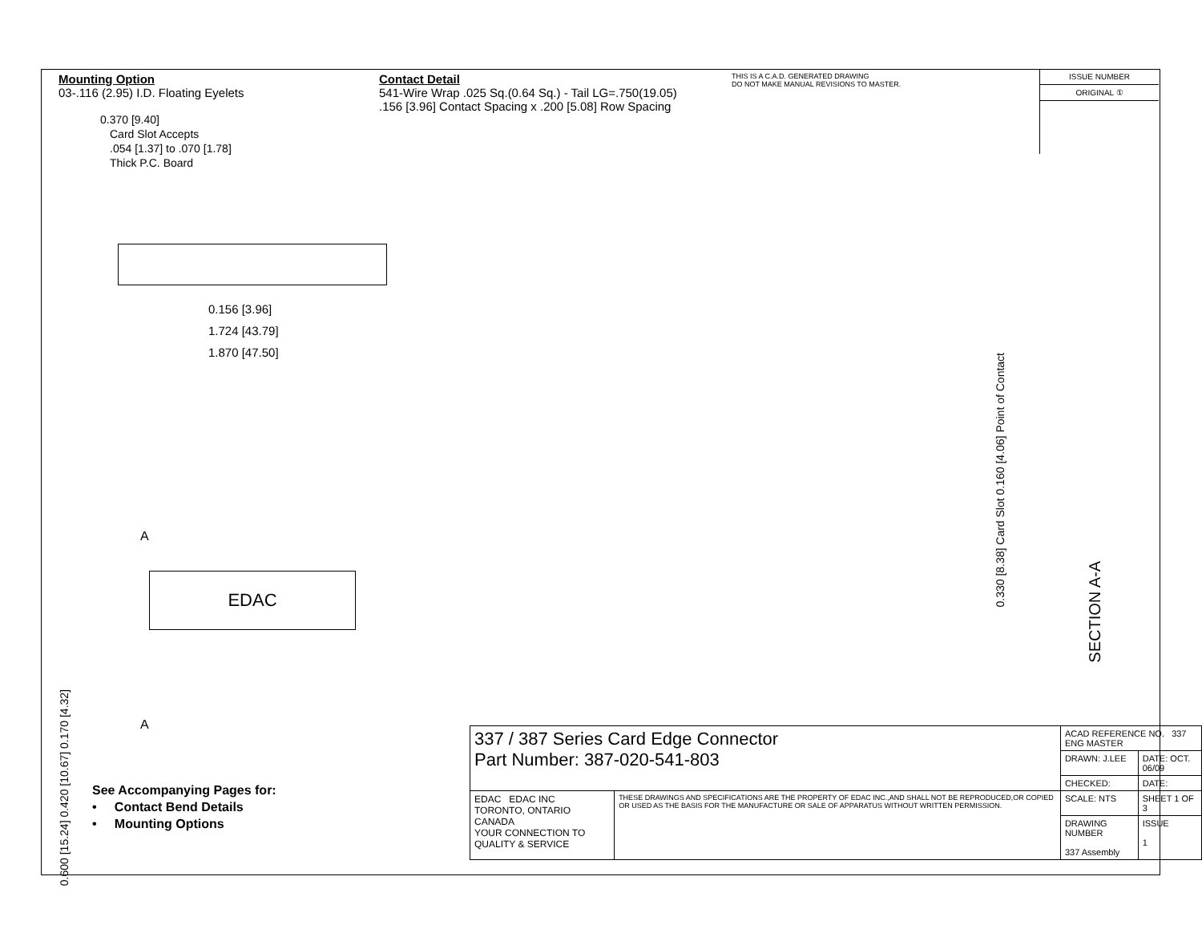Mounting Option
03-.116 (2.95) I.D. Floating Eyelets
Contact Detail
541-Wire Wrap .025 Sq.(0.64 Sq.) - Tail LG=.750(19.05)
.156 [3.96] Contact Spacing x .200 [5.08] Row Spacing
THIS IS A C.A.D. GENERATED DRAWING
DO NOT MAKE MANUAL REVISIONS TO MASTER.
ISSUE NUMBER
ORIGINAL ①
0.370 [9.40]
Card Slot Accepts
.054 [1.37] to .070 [1.78]
Thick P.C. Board
0.156 [3.96]
1.724 [43.79]
1.870 [47.50]
A
EDAC
A
0.600 [15.24] 0.420 [10.67] 0.170 [4.32]
0.330 [8.38] Card Slot 0.160 [4.06] Point of Contact
SECTION A-A
See Accompanying Pages for:
• Contact Bend Details
• Mounting Options
| 337 / 387 Series Card Edge Connector Part Number: 387-020-541-803 | | ACAD REFERENCE NO. 337 ENG MASTER | |
| | | DRAWN: J.LEE | DATE: OCT. 06/09 |
| | | CHECKED: | DATE: |
| EDAC EDAC INC TORONTO, ONTARIO CANADA YOUR CONNECTION TO QUALITY & SERVICE | THESE DRAWINGS AND SPECIFICATIONS ARE THE PROPERTY OF EDAC INC.,AND SHALL NOT BE REPRODUCED,OR COPIED OR USED AS THE BASIS FOR THE MANUFACTURE OR SALE OF APPARATUS WITHOUT WRITTEN PERMISSION. | SCALE: NTS | SHEET 1 OF 3 |
| | | DRAWING NUMBER 337 Assembly | ISSUE 1 |